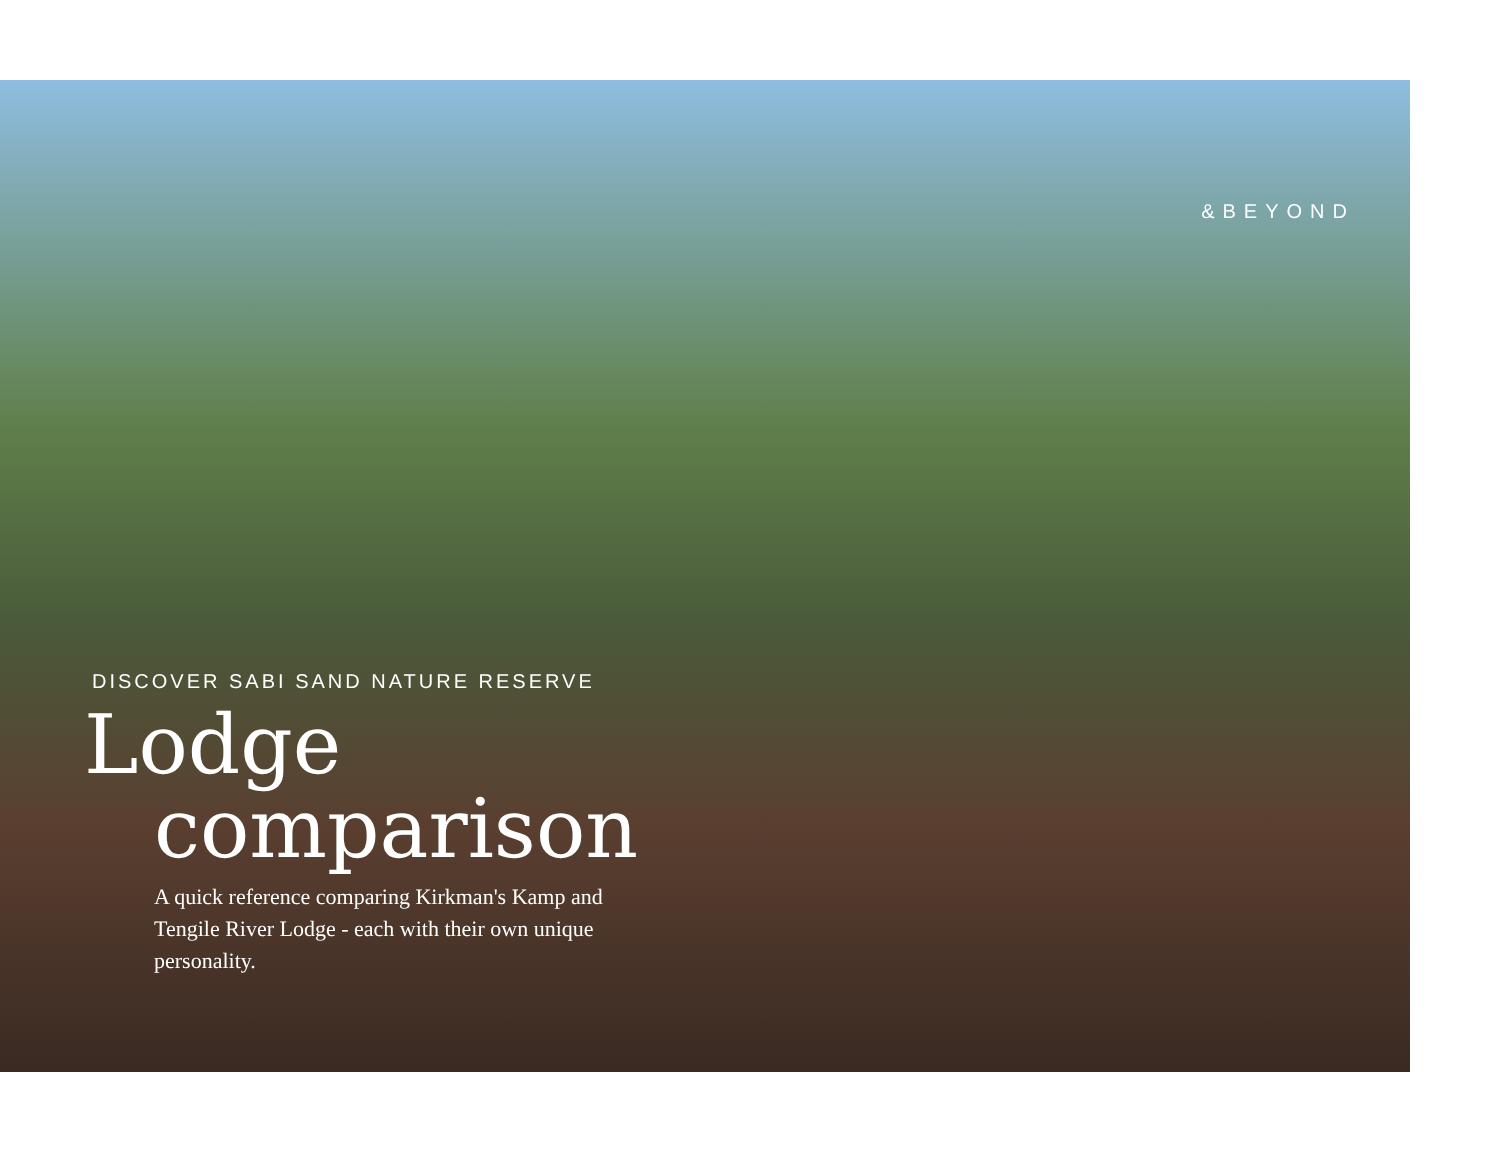&BEYOND
DISCOVER SABI SAND NATURE RESERVE
Lodge
comparison
A quick reference comparing Kirkman's Kamp and Tengile River Lodge - each with their own unique personality.